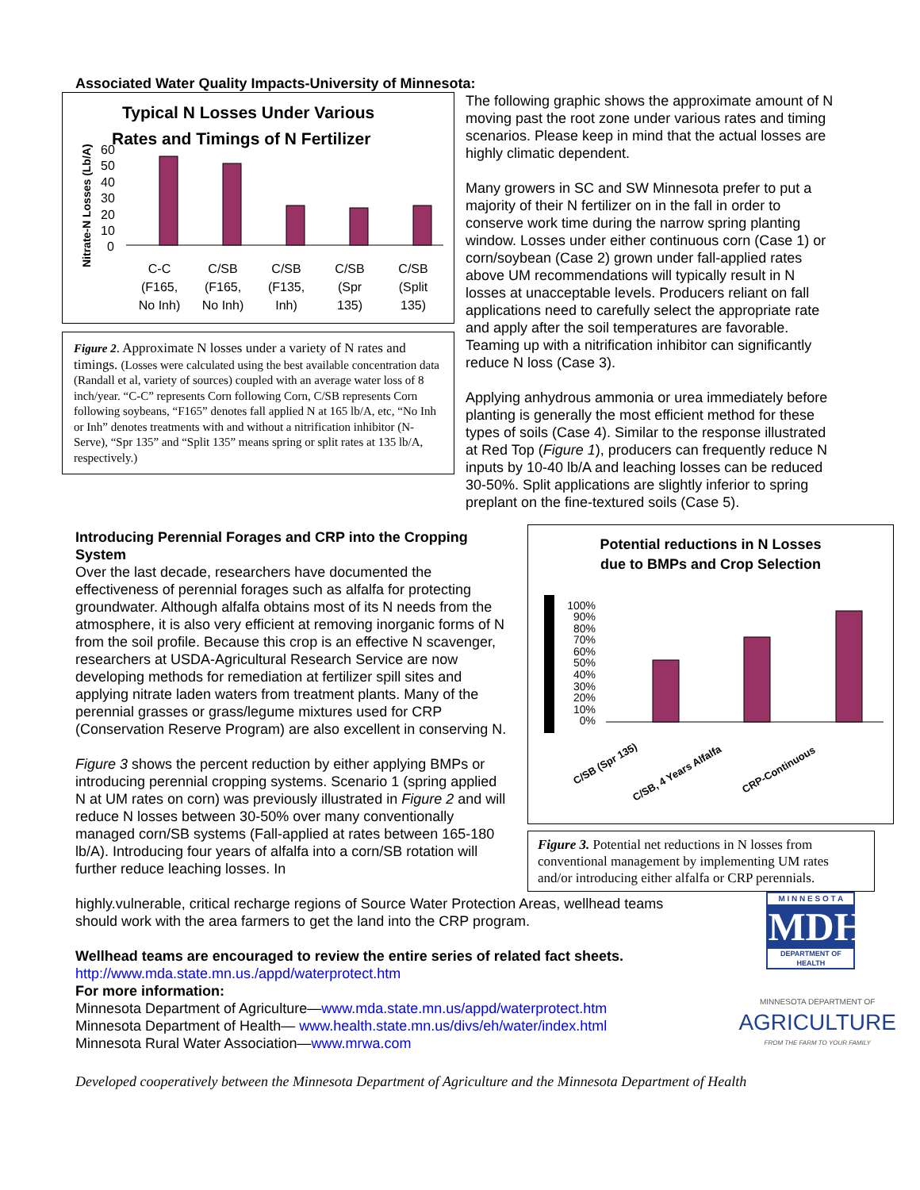Associated Water Quality Impacts-University of Minnesota:
Typical N Losses Under Various
Rates and Timings of N Fertilizer
Nitrate-N Losses (Lb/A)
60
50
40
30
20
10
0
C-C
(F165,
No Inh)
C/SB
(F165,
No Inh)
C/SB
(F135,
Inh)
C/SB
(Spr
135)
C/SB
(Split
135)
Figure 2. Approximate N losses under a variety of N rates and timings. (Losses were calculated using the best available concentration data (Randall et al, variety of sources) coupled with an average water loss of 8 inch/year. “C-C” represents Corn following Corn, C/SB represents Corn following soybeans, “F165” denotes fall applied N at 165 lb/A, etc, “No Inh or Inh” denotes treatments with and without a nitrification inhibitor (N-Serve), “Spr 135” and “Split 135” means spring or split rates at 135 lb/A, respectively.)
The following graphic shows the approximate amount of N moving past the root zone under various rates and timing scenarios. Please keep in mind that the actual losses are highly climatic dependent.
Many growers in SC and SW Minnesota prefer to put a majority of their N fertilizer on in the fall in order to conserve work time during the narrow spring planting window. Losses under either continuous corn (Case 1) or corn/soybean (Case 2) grown under fall-applied rates above UM recommendations will typically result in N losses at unacceptable levels. Producers reliant on fall applications need to carefully select the appropriate rate and apply after the soil temperatures are favorable. Teaming up with a nitrification inhibitor can significantly reduce N loss (Case 3).
Applying anhydrous ammonia or urea immediately before planting is generally the most efficient method for these types of soils (Case 4). Similar to the response illustrated at Red Top (Figure 1), producers can frequently reduce N inputs by 10-40 lb/A and leaching losses can be reduced 30-50%. Split applications are slightly inferior to spring preplant on the fine-textured soils (Case 5).
Introducing Perennial Forages and CRP into the Cropping System
Over the last decade, researchers have documented the effectiveness of perennial forages such as alfalfa for protecting groundwater. Although alfalfa obtains most of its N needs from the atmosphere, it is also very efficient at removing inorganic forms of N from the soil profile. Because this crop is an effective N scavenger, researchers at USDA-Agricultural Research Service are now developing methods for remediation at fertilizer spill sites and applying nitrate laden waters from treatment plants. Many of the perennial grasses or grass/legume mixtures used for CRP (Conservation Reserve Program) are also excellent in conserving N.
Figure 3 shows the percent reduction by either applying BMPs or introducing perennial cropping systems. Scenario 1 (spring applied N at UM rates on corn) was previously illustrated in Figure 2 and will reduce N losses between 30-50% over many conventionally managed corn/SB systems (Fall-applied at rates between 165-180 lb/A). Introducing four years of alfalfa into a corn/SB rotation will further reduce leaching losses. In
Potential reductions in N Losses
due to BMPs and Crop Selection
100%
90%
80%
70%
60%
50%
40%
30%
20%
10%
0%
C/SB (Spr 135)
C/SB, 4 Years Alfalfa
CRP-Continuous
Figure 3. Potential net reductions in N losses from conventional management by implementing UM rates and/or introducing either alfalfa or CRP perennials.
highly.vulnerable, critical recharge regions of Source Water Protection Areas, wellhead teams should work with the area farmers to get the land into the CRP program.
Wellhead teams are encouraged to review the entire series of related fact sheets.
http://www.mda.state.mn.us./appd/waterprotect.htm
For more information:
Minnesota Department of Agriculture—www.mda.state.mn.us/appd/waterprotect.htm
Minnesota Department of Health— www.health.state.mn.us/divs/eh/water/index.html
Minnesota Rural Water Association—www.mrwa.com
M I N N E S O T A
MDH
DEPARTMENT OF HEALTH
MINNESOTA DEPARTMENT OF
AGRICULTURE
FROM THE FARM TO YOUR FAMILY
Developed cooperatively between the Minnesota Department of Agriculture and the Minnesota Department of Health